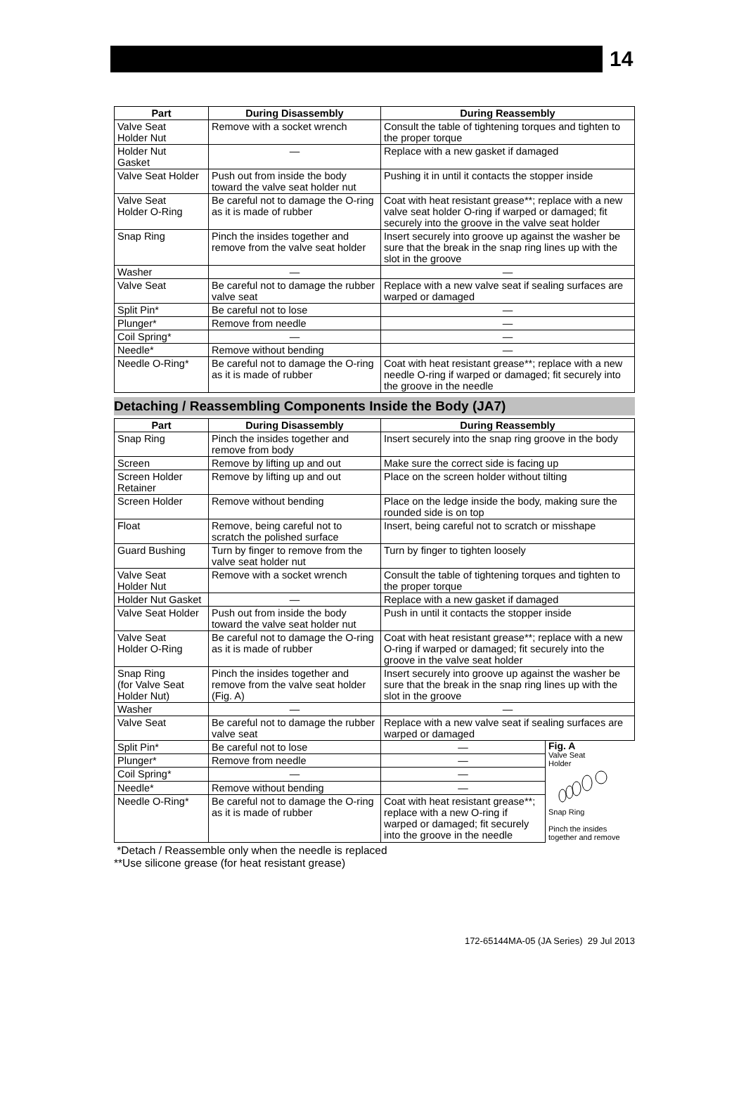14
| Part | During Disassembly | During Reassembly |
| --- | --- | --- |
| Valve Seat Holder Nut | Remove with a socket wrench | Consult the table of tightening torques and tighten to the proper torque |
| Holder Nut Gasket | — | Replace with a new gasket if damaged |
| Valve Seat Holder | Push out from inside the body toward the valve seat holder nut | Pushing it in until it contacts the stopper inside |
| Valve Seat Holder O-Ring | Be careful not to damage the O-ring as it is made of rubber | Coat with heat resistant grease**; replace with a new valve seat holder O-ring if warped or damaged; fit securely into the groove in the valve seat holder |
| Snap Ring | Pinch the insides together and remove from the valve seat holder | Insert securely into groove up against the washer be sure that the break in the snap ring lines up with the slot in the groove |
| Washer | — | — |
| Valve Seat | Be careful not to damage the rubber valve seat | Replace with a new valve seat if sealing surfaces are warped or damaged |
| Split Pin* | Be careful not to lose | — |
| Plunger* | Remove from needle | — |
| Coil Spring* | — | — |
| Needle* | Remove without bending | — |
| Needle O-Ring* | Be careful not to damage the O-ring as it is made of rubber | Coat with heat resistant grease**; replace with a new needle O-ring if warped or damaged; fit securely into the groove in the needle |
Detaching / Reassembling Components Inside the Body (JA7)
| Part | During Disassembly | During Reassembly | |
| --- | --- | --- | --- |
| Snap Ring | Pinch the insides together and remove from body | Insert securely into the snap ring groove in the body | |
| Screen | Remove by lifting up and out | Make sure the correct side is facing up | |
| Screen Holder Retainer | Remove by lifting up and out | Place on the screen holder without tilting | |
| Screen Holder | Remove without bending | Place on the ledge inside the body, making sure the rounded side is on top | |
| Float | Remove, being careful not to scratch the polished surface | Insert, being careful not to scratch or misshape | |
| Guard Bushing | Turn by finger to remove from the valve seat holder nut | Turn by finger to tighten loosely | |
| Valve Seat Holder Nut | Remove with a socket wrench | Consult the table of tightening torques and tighten to the proper torque | |
| Holder Nut Gasket | — | Replace with a new gasket if damaged | |
| Valve Seat Holder | Push out from inside the body toward the valve seat holder nut | Push in until it contacts the stopper inside | |
| Valve Seat Holder O-Ring | Be careful not to damage the O-ring as it is made of rubber | Coat with heat resistant grease**; replace with a new O-ring if warped or damaged; fit securely into the groove in the valve seat holder | |
| Snap Ring (for Valve Seat Holder Nut) | Pinch the insides together and remove from the valve seat holder (Fig. A) | Insert securely into groove up against the washer be sure that the break in the snap ring lines up with the slot in the groove | |
| Washer | — | — | |
| Valve Seat | Be careful not to damage the rubber valve seat | Replace with a new valve seat if sealing surfaces are warped or damaged | |
| Split Pin* | Be careful not to lose | — | Fig. A Valve Seat Holder Snap Ring Pinch the insides together and remove |
| Plunger* | Remove from needle | — | |
| Coil Spring* | — | — | |
| Needle* | Remove without bending | — | |
| Needle O-Ring* | Be careful not to damage the O-ring as it is made of rubber | Coat with heat resistant grease**; replace with a new O-ring if warped or damaged; fit securely into the groove in the needle | |
*Detach / Reassemble only when the needle is replaced
**Use silicone grease (for heat resistant grease)
172-65144MA-05 (JA Series) 29 Jul 2013